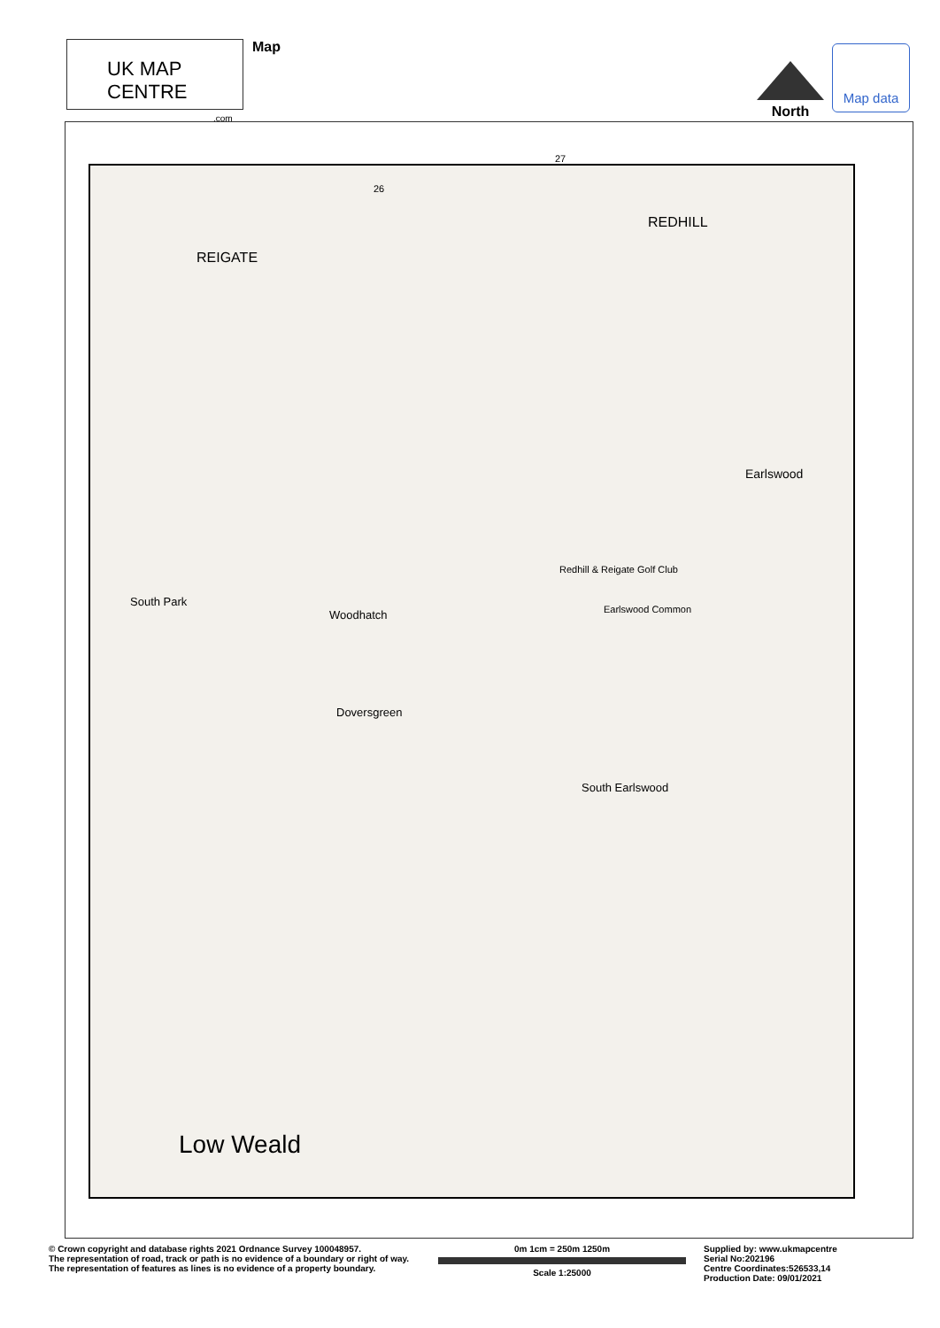UK MAP CENTRE
.com
Map
North
Map data
REIGATE
REDHILL
Earlswood
South Park
Woodhatch
Doversgreen
South Earlswood
Low Weald
Redhill & Reigate Golf Club
Earlswood Common
26
27
© Crown copyright and database rights 2021 Ordnance Survey 100048957.
The representation of road, track or path is no evidence of a boundary or right of way. The representation of features as lines is no evidence of a property boundary.
0m 1cm = 250m 1250m
Scale 1:25000
Supplied by: www.ukmapcentre
Serial No:202196
Centre Coordinates:526533,14
Production Date: 09/01/2021